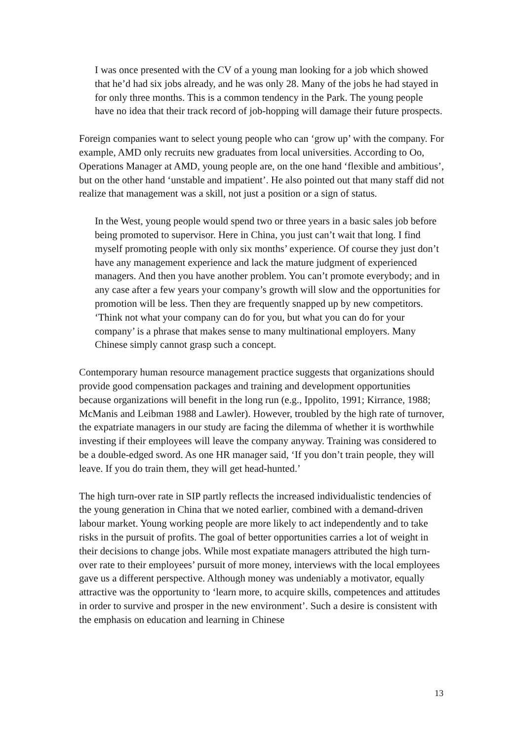I was once presented with the CV of a young man looking for a job which showed that he’d had six jobs already, and he was only 28. Many of the jobs he had stayed in for only three months. This is a common tendency in the Park. The young people have no idea that their track record of job-hopping will damage their future prospects.
Foreign companies want to select young people who can ‘grow up’ with the company. For example, AMD only recruits new graduates from local universities. According to Oo, Operations Manager at AMD, young people are, on the one hand ‘flexible and ambitious’, but on the other hand ‘unstable and impatient’. He also pointed out that many staff did not realize that management was a skill, not just a position or a sign of status.
In the West, young people would spend two or three years in a basic sales job before being promoted to supervisor. Here in China, you just can’t wait that long. I find myself promoting people with only six months’ experience. Of course they just don’t have any management experience and lack the mature judgment of experienced managers. And then you have another problem. You can’t promote everybody; and in any case after a few years your company’s growth will slow and the opportunities for promotion will be less. Then they are frequently snapped up by new competitors. ‘Think not what your company can do for you, but what you can do for your company’ is a phrase that makes sense to many multinational employers. Many Chinese simply cannot grasp such a concept.
Contemporary human resource management practice suggests that organizations should provide good compensation packages and training and development opportunities because organizations will benefit in the long run (e.g., Ippolito, 1991; Kirrance, 1988; McManis and Leibman 1988 and Lawler). However, troubled by the high rate of turnover, the expatriate managers in our study are facing the dilemma of whether it is worthwhile investing if their employees will leave the company anyway. Training was considered to be a double-edged sword. As one HR manager said, ‘If you don’t train people, they will leave. If you do train them, they will get head-hunted.’
The high turn-over rate in SIP partly reflects the increased individualistic tendencies of the young generation in China that we noted earlier, combined with a demand-driven labour market. Young working people are more likely to act independently and to take risks in the pursuit of profits. The goal of better opportunities carries a lot of weight in their decisions to change jobs. While most expatiate managers attributed the high turn-over rate to their employees’ pursuit of more money, interviews with the local employees gave us a different perspective. Although money was undeniably a motivator, equally attractive was the opportunity to ‘learn more, to acquire skills, competences and attitudes in order to survive and prosper in the new environment’. Such a desire is consistent with the emphasis on education and learning in Chinese
13